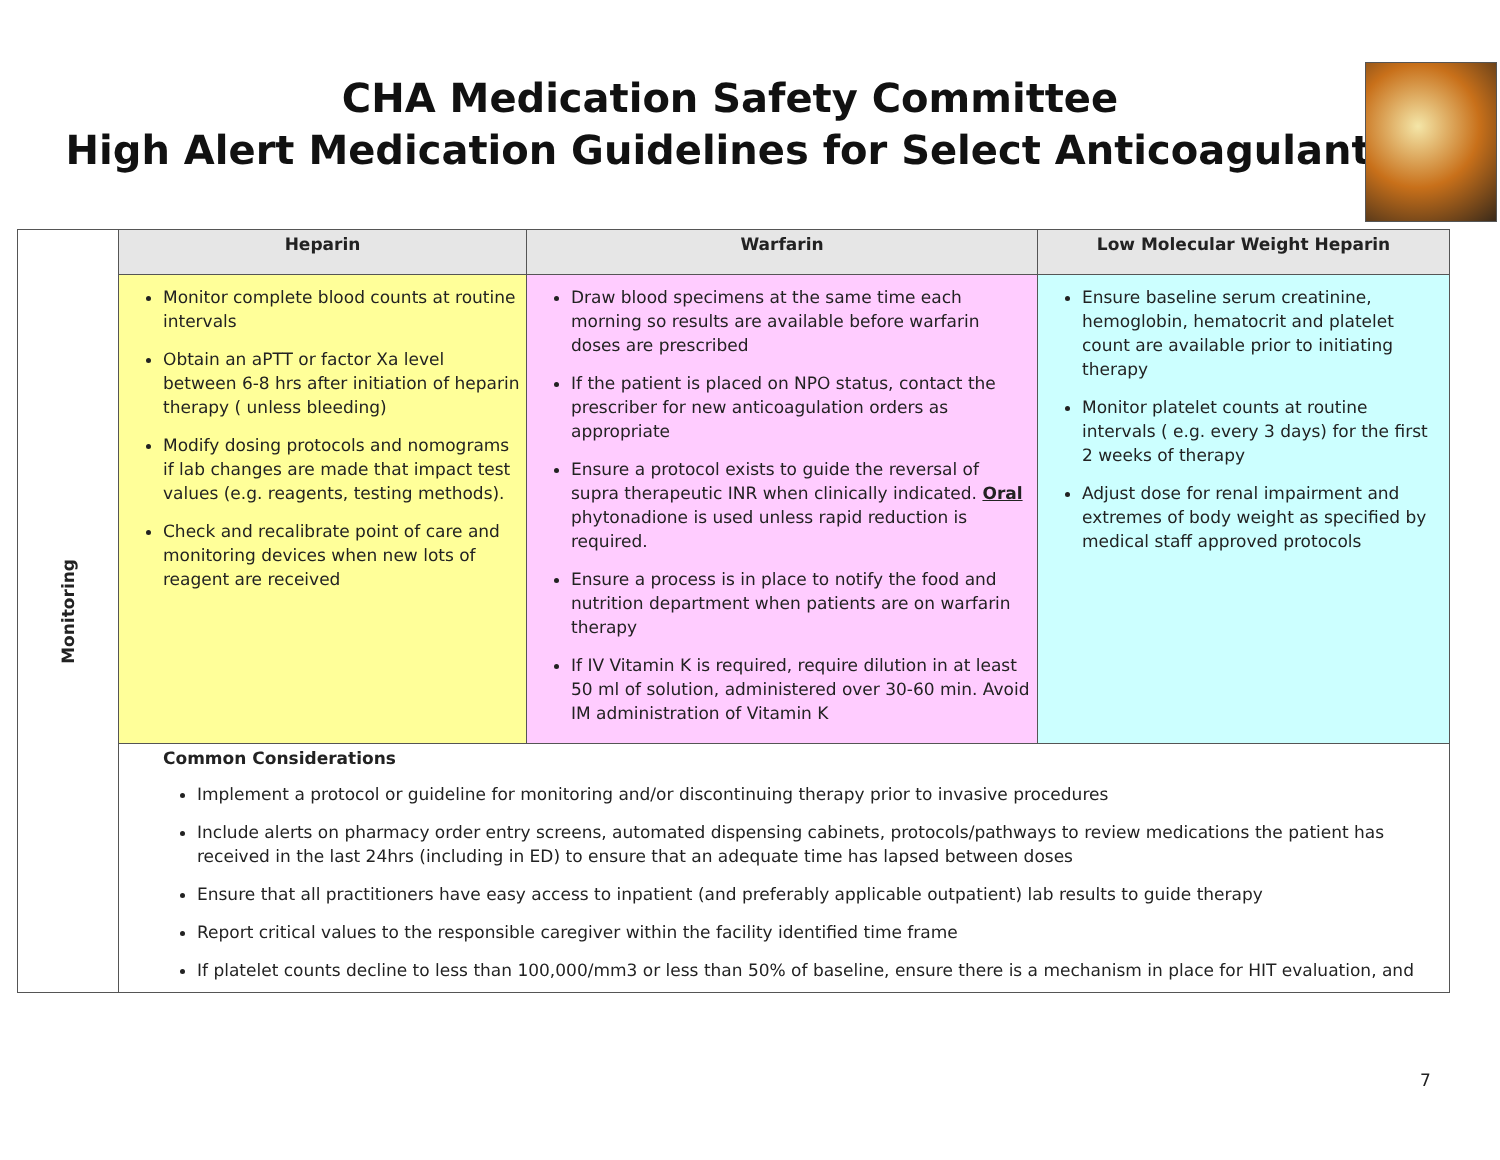CHA Medication Safety Committee
High Alert Medication Guidelines for Select Anticoagulants
| Monitoring | Heparin | Warfarin | Low Molecular Weight Heparin |
| | Monitor complete blood counts at routine intervals Obtain an aPTT or factor Xa level between 6-8 hrs after initiation of heparin therapy ( unless bleeding) Modify dosing protocols and nomograms if lab changes are made that impact test values (e.g. reagents, testing methods). Check and recalibrate point of care and monitoring devices when new lots of reagent are received | Draw blood specimens at the same time each morning so results are available before warfarin doses are prescribed If the patient is placed on NPO status, contact the prescriber for new anticoagulation orders as appropriate Ensure a protocol exists to guide the reversal of supra therapeutic INR when clinically indicated. Oral phytonadione is used unless rapid reduction is required. Ensure a process is in place to notify the food and nutrition department when patients are on warfarin therapy If IV Vitamin K is required, require dilution in at least 50 ml of solution, administered over 30-60 min. Avoid IM administration of Vitamin K | Ensure baseline serum creatinine, hemoglobin, hematocrit and platelet count are available prior to initiating therapy Monitor platelet counts at routine intervals ( e.g. every 3 days) for the first 2 weeks of therapy Adjust dose for renal impairment and extremes of body weight as specified by medical staff approved protocols |
| | Common Considerations Implement a protocol or guideline for monitoring and/or discontinuing therapy prior to invasive procedures Include alerts on pharmacy order entry screens, automated dispensing cabinets, protocols/pathways to review medications the patient has received in the last 24hrs (including in ED) to ensure that an adequate time has lapsed between doses Ensure that all practitioners have easy access to inpatient (and preferably applicable outpatient) lab results to guide therapy Report critical values to the responsible caregiver within the facility identified time frame If platelet counts decline to less than 100,000/mm3 or less than 50% of baseline, ensure there is a mechanism in place for HIT evaluation, and | | |
7